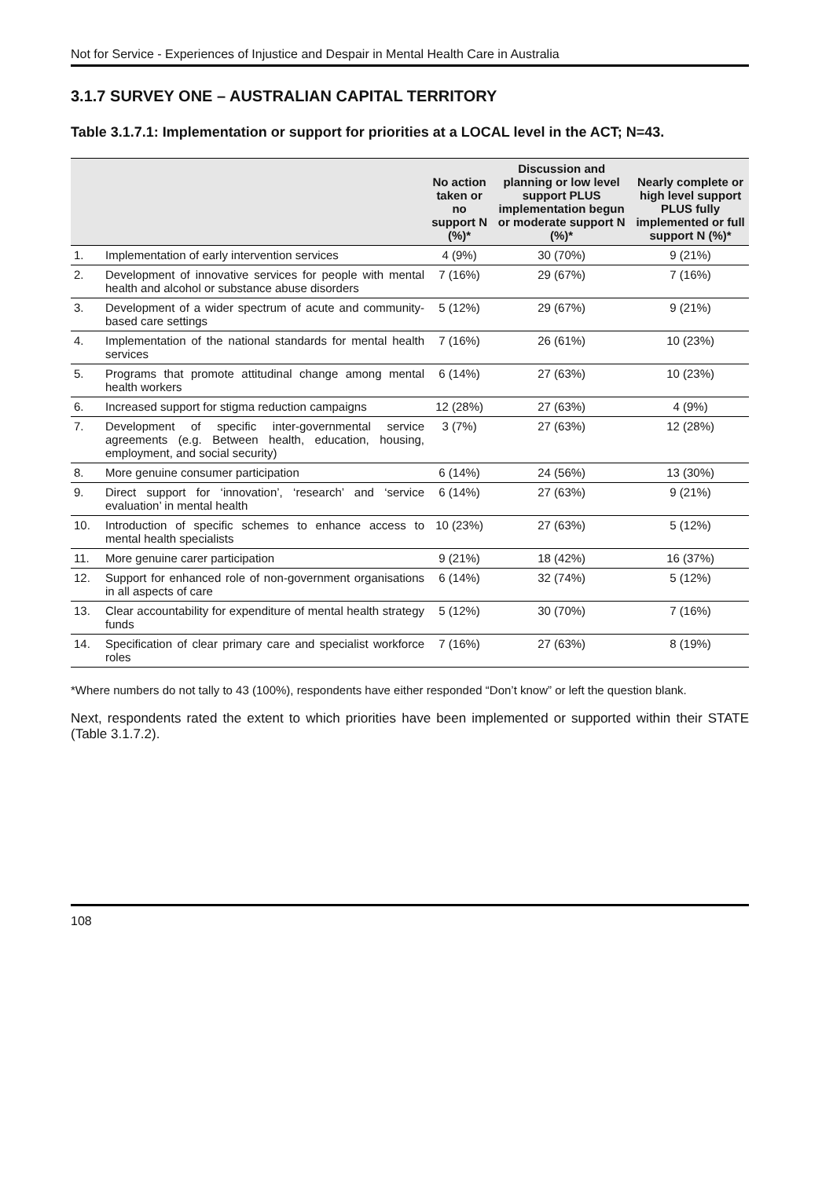Not for Service - Experiences of Injustice and Despair in Mental Health Care in Australia
3.1.7 SURVEY ONE – AUSTRALIAN CAPITAL TERRITORY
Table 3.1.7.1: Implementation or support for priorities at a LOCAL level in the ACT; N=43.
| | | No action taken or no support N (%)* | Discussion and planning or low level support PLUS implementation begun or moderate support N (%)* | Nearly complete or high level support PLUS fully implemented or full support N (%)* |
| --- | --- | --- | --- | --- |
| 1. | Implementation of early intervention services | 4 (9%) | 30 (70%) | 9 (21%) |
| 2. | Development of innovative services for people with mental health and alcohol or substance abuse disorders | 7 (16%) | 29 (67%) | 7 (16%) |
| 3. | Development of a wider spectrum of acute and community-based care settings | 5 (12%) | 29 (67%) | 9 (21%) |
| 4. | Implementation of the national standards for mental health services | 7 (16%) | 26 (61%) | 10 (23%) |
| 5. | Programs that promote attitudinal change among mental health workers | 6 (14%) | 27 (63%) | 10 (23%) |
| 6. | Increased support for stigma reduction campaigns | 12 (28%) | 27 (63%) | 4 (9%) |
| 7. | Development of specific inter-governmental service agreements (e.g. Between health, education, housing, employment, and social security) | 3 (7%) | 27 (63%) | 12 (28%) |
| 8. | More genuine consumer participation | 6 (14%) | 24 (56%) | 13 (30%) |
| 9. | Direct support for ‘innovation’, ‘research’ and ‘service evaluation’ in mental health | 6 (14%) | 27 (63%) | 9 (21%) |
| 10. | Introduction of specific schemes to enhance access to mental health specialists | 10 (23%) | 27 (63%) | 5 (12%) |
| 11. | More genuine carer participation | 9 (21%) | 18 (42%) | 16 (37%) |
| 12. | Support for enhanced role of non-government organisations in all aspects of care | 6 (14%) | 32 (74%) | 5 (12%) |
| 13. | Clear accountability for expenditure of mental health strategy funds | 5 (12%) | 30 (70%) | 7 (16%) |
| 14. | Specification of clear primary care and specialist workforce roles | 7 (16%) | 27 (63%) | 8 (19%) |
*Where numbers do not tally to 43 (100%), respondents have either responded “Don’t know” or left the question blank.
Next, respondents rated the extent to which priorities have been implemented or supported within their STATE (Table 3.1.7.2).
108